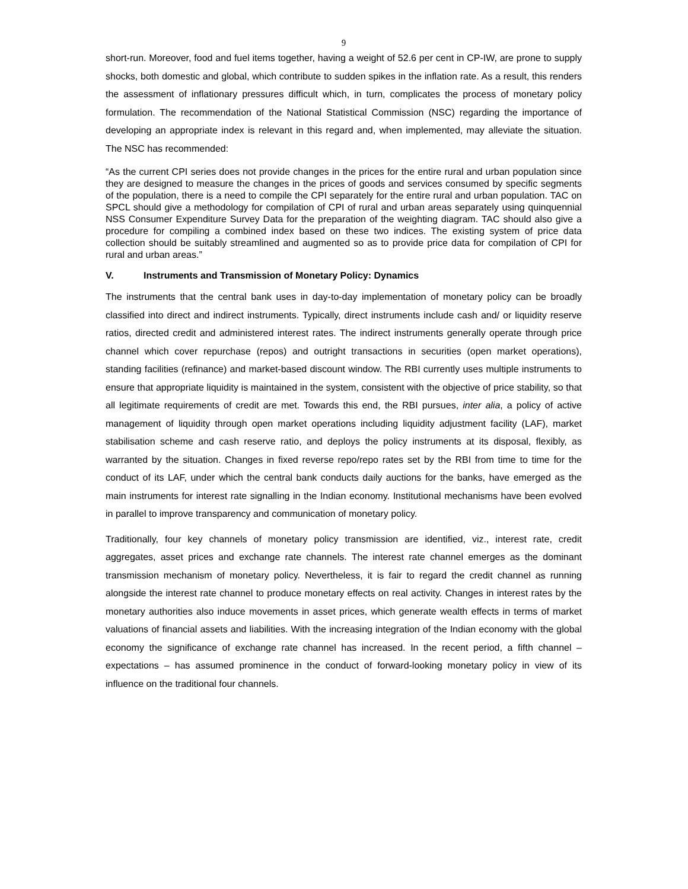9
short-run. Moreover, food and fuel items together, having a weight of 52.6 per cent in CP-IW, are prone to supply shocks, both domestic and global, which contribute to sudden spikes in the inflation rate. As a result, this renders the assessment of inflationary pressures difficult which, in turn, complicates the process of monetary policy formulation. The recommendation of the National Statistical Commission (NSC) regarding the importance of developing an appropriate index is relevant in this regard and, when implemented, may alleviate the situation. The NSC has recommended:
“As the current CPI series does not provide changes in the prices for the entire rural and urban population since they are designed to measure the changes in the prices of goods and services consumed by specific segments of the population, there is a need to compile the CPI separately for the entire rural and urban population. TAC on SPCL should give a methodology for compilation of CPI of rural and urban areas separately using quinquennial NSS Consumer Expenditure Survey Data for the preparation of the weighting diagram. TAC should also give a procedure for compiling a combined index based on these two indices. The existing system of price data collection should be suitably streamlined and augmented so as to provide price data for compilation of CPI for rural and urban areas.”
V. Instruments and Transmission of Monetary Policy: Dynamics
The instruments that the central bank uses in day-to-day implementation of monetary policy can be broadly classified into direct and indirect instruments. Typically, direct instruments include cash and/ or liquidity reserve ratios, directed credit and administered interest rates. The indirect instruments generally operate through price channel which cover repurchase (repos) and outright transactions in securities (open market operations), standing facilities (refinance) and market-based discount window. The RBI currently uses multiple instruments to ensure that appropriate liquidity is maintained in the system, consistent with the objective of price stability, so that all legitimate requirements of credit are met. Towards this end, the RBI pursues, inter alia, a policy of active management of liquidity through open market operations including liquidity adjustment facility (LAF), market stabilisation scheme and cash reserve ratio, and deploys the policy instruments at its disposal, flexibly, as warranted by the situation. Changes in fixed reverse repo/repo rates set by the RBI from time to time for the conduct of its LAF, under which the central bank conducts daily auctions for the banks, have emerged as the main instruments for interest rate signalling in the Indian economy. Institutional mechanisms have been evolved in parallel to improve transparency and communication of monetary policy.
Traditionally, four key channels of monetary policy transmission are identified, viz., interest rate, credit aggregates, asset prices and exchange rate channels. The interest rate channel emerges as the dominant transmission mechanism of monetary policy. Nevertheless, it is fair to regard the credit channel as running alongside the interest rate channel to produce monetary effects on real activity. Changes in interest rates by the monetary authorities also induce movements in asset prices, which generate wealth effects in terms of market valuations of financial assets and liabilities. With the increasing integration of the Indian economy with the global economy the significance of exchange rate channel has increased. In the recent period, a fifth channel – expectations – has assumed prominence in the conduct of forward-looking monetary policy in view of its influence on the traditional four channels.